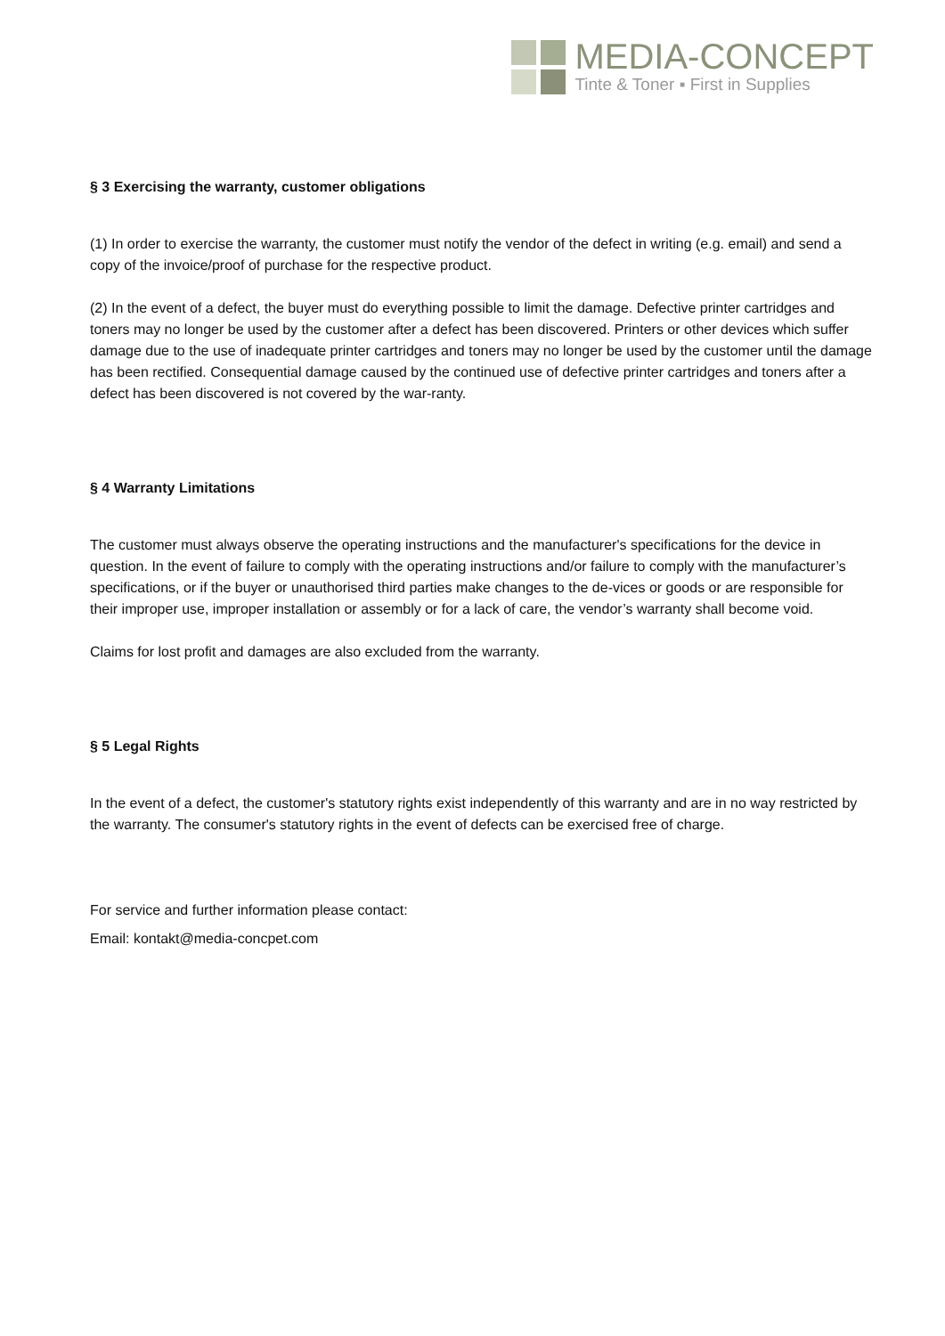MEDIA-CONCEPT
Tinte & Toner ▪ First in Supplies
§ 3 Exercising the warranty, customer obligations
(1) In order to exercise the warranty, the customer must notify the vendor of the defect in writing (e.g. email) and send a copy of the invoice/proof of purchase for the respective product.
(2) In the event of a defect, the buyer must do everything possible to limit the damage. Defective printer cartridges and toners may no longer be used by the customer after a defect has been discovered. Printers or other devices which suffer damage due to the use of inadequate printer cartridges and toners may no longer be used by the customer until the damage has been rectified. Consequential damage caused by the continued use of defective printer cartridges and toners after a defect has been discovered is not covered by the war-ranty.
§ 4 Warranty Limitations
The customer must always observe the operating instructions and the manufacturer's specifications for the device in question. In the event of failure to comply with the operating instructions and/or failure to comply with the manufacturer’s specifications, or if the buyer or unauthorised third parties make changes to the de-vices or goods or are responsible for their improper use, improper installation or assembly or for a lack of care, the vendor’s warranty shall become void.
Claims for lost profit and damages are also excluded from the warranty.
§ 5 Legal Rights
In the event of a defect, the customer's statutory rights exist independently of this warranty and are in no way restricted by the warranty. The consumer's statutory rights in the event of defects can be exercised free of charge.
For service and further information please contact:
Email: kontakt@media-concpet.com